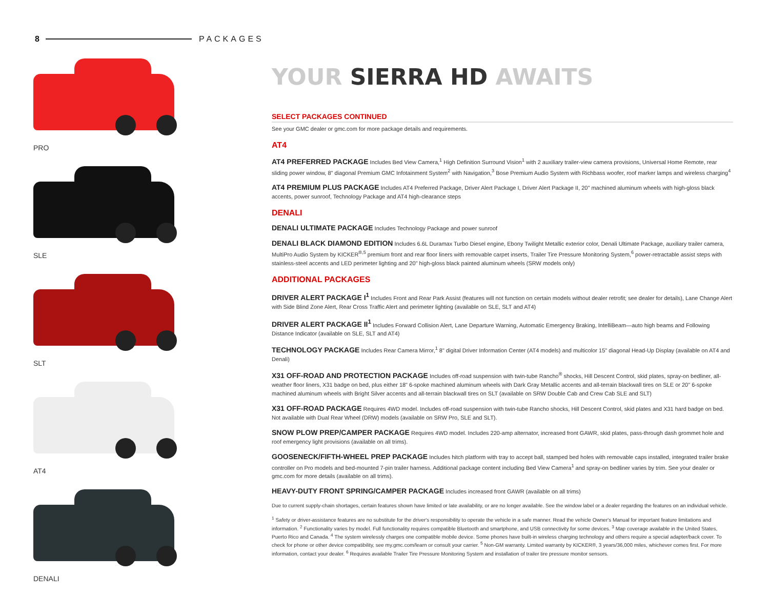8 PACKAGES
PRO
SLE
SLT
AT4
DENALI
YOUR SIERRA HD AWAITS
SELECT PACKAGES CONTINUED
See your GMC dealer or gmc.com for more package details and requirements.
AT4
AT4 PREFERRED PACKAGE Includes Bed View Camera,<sup>1</sup> High Definition Surround Vision<sup>1</sup> with 2 auxiliary trailer-view camera provisions, Universal Home Remote, rear sliding power window, 8" diagonal Premium GMC Infotainment System<sup>2</sup> with Navigation,<sup>3</sup> Bose Premium Audio System with Richbass woofer, roof marker lamps and wireless charging<sup>4</sup>
AT4 PREMIUM PLUS PACKAGE Includes AT4 Preferred Package, Driver Alert Package I, Driver Alert Package II, 20" machined aluminum wheels with high-gloss black accents, power sunroof, Technology Package and AT4 high-clearance steps
DENALI
DENALI ULTIMATE PACKAGE Includes Technology Package and power sunroof
DENALI BLACK DIAMOND EDITION Includes 6.6L Duramax Turbo Diesel engine, Ebony Twilight Metallic exterior color, Denali Ultimate Package, auxiliary trailer camera, MultiPro Audio System by KICKER<sup>®,5</sup> premium front and rear floor liners with removable carpet inserts, Trailer Tire Pressure Monitoring System,<sup>6</sup> power-retractable assist steps with stainless-steel accents and LED perimeter lighting and 20" high-gloss black painted aluminum wheels (SRW models only)
ADDITIONAL PACKAGES
DRIVER ALERT PACKAGE I<sup>1</sup> Includes Front and Rear Park Assist (features will not function on certain models without dealer retrofit; see dealer for details), Lane Change Alert with Side Blind Zone Alert, Rear Cross Traffic Alert and perimeter lighting (available on SLE, SLT and AT4)
DRIVER ALERT PACKAGE II<sup>1</sup> Includes Forward Collision Alert, Lane Departure Warning, Automatic Emergency Braking, IntelliBeam—auto high beams and Following Distance Indicator (available on SLE, SLT and AT4)
TECHNOLOGY PACKAGE Includes Rear Camera Mirror,<sup>1</sup> 8" digital Driver Information Center (AT4 models) and multicolor 15" diagonal Head-Up Display (available on AT4 and Denali)
X31 OFF-ROAD AND PROTECTION PACKAGE Includes off-road suspension with twin-tube Rancho<sup>®</sup> shocks, Hill Descent Control, skid plates, spray-on bedliner, all-weather floor liners, X31 badge on bed, plus either 18" 6-spoke machined aluminum wheels with Dark Gray Metallic accents and all-terrain blackwall tires on SLE or 20" 6-spoke machined aluminum wheels with Bright Silver accents and all-terrain blackwall tires on SLT (available on SRW Double Cab and Crew Cab SLE and SLT)
X31 OFF-ROAD PACKAGE Requires 4WD model. Includes off-road suspension with twin-tube Rancho shocks, Hill Descent Control, skid plates and X31 hard badge on bed. Not available with Dual Rear Wheel (DRW) models (available on SRW Pro, SLE and SLT).
SNOW PLOW PREP/CAMPER PACKAGE Requires 4WD model. Includes 220-amp alternator, increased front GAWR, skid plates, pass-through dash grommet hole and roof emergency light provisions (available on all trims).
GOOSENECK/FIFTH-WHEEL PREP PACKAGE Includes hitch platform with tray to accept ball, stamped bed holes with removable caps installed, integrated trailer brake controller on Pro models and bed-mounted 7-pin trailer harness. Additional package content including Bed View Camera<sup>1</sup> and spray-on bedliner varies by trim. See your dealer or gmc.com for more details (available on all trims).
HEAVY-DUTY FRONT SPRING/CAMPER PACKAGE Includes increased front GAWR (available on all trims)
Due to current supply-chain shortages, certain features shown have limited or late availability, or are no longer available. See the window label or a dealer regarding the features on an individual vehicle.
<sup>1</sup> Safety or driver-assistance features are no substitute for the driver's responsibility to operate the vehicle in a safe manner. Read the vehicle Owner's Manual for important feature limitations and information. <sup>2</sup> Functionality varies by model. Full functionality requires compatible Bluetooth and smartphone, and USB connectivity for some devices. <sup>3</sup> Map coverage available in the United States, Puerto Rico and Canada. <sup>4</sup> The system wirelessly charges one compatible mobile device. Some phones have built-in wireless charging technology and others require a special adapter/back cover. To check for phone or other device compatibility, see my.gmc.com/learn or consult your carrier. <sup>5</sup> Non-GM warranty. Limited warranty by KICKER®, 3 years/36,000 miles, whichever comes first. For more information, contact your dealer. <sup>6</sup> Requires available Trailer Tire Pressure Monitoring System and installation of trailer tire pressure monitor sensors.